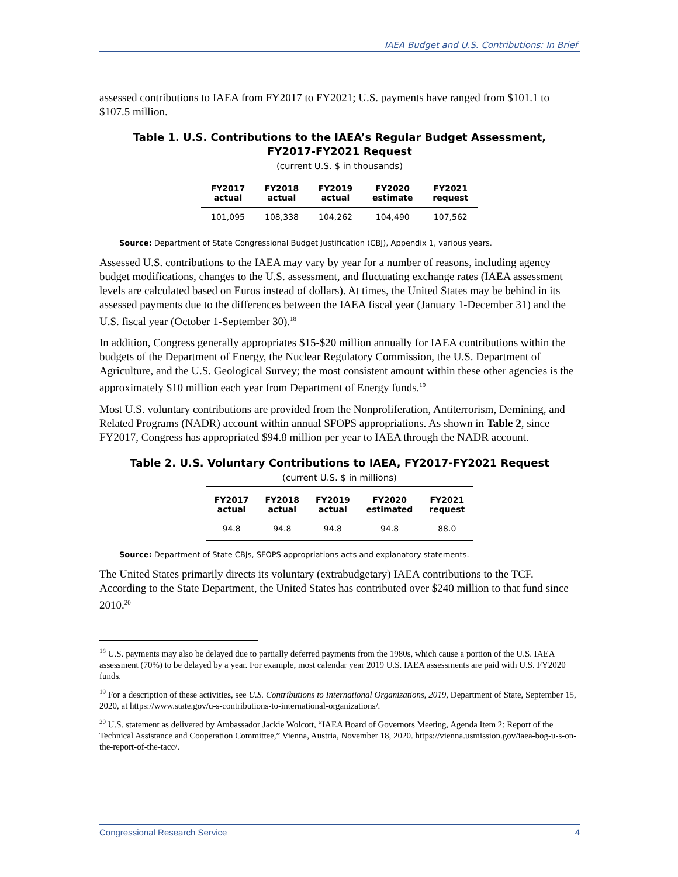IAEA Budget and U.S. Contributions: In Brief
assessed contributions to IAEA from FY2017 to FY2021; U.S. payments have ranged from $101.1 to $107.5 million.
Table 1. U.S. Contributions to the IAEA’s Regular Budget Assessment,
FY2017-FY2021 Request
(current U.S. $ in thousands)
| FY2017 actual | FY2018 actual | FY2019 actual | FY2020 estimate | FY2021 request |
| --- | --- | --- | --- | --- |
| 101,095 | 108,338 | 104,262 | 104,490 | 107,562 |
Source: Department of State Congressional Budget Justification (CBJ), Appendix 1, various years.
Assessed U.S. contributions to the IAEA may vary by year for a number of reasons, including agency budget modifications, changes to the U.S. assessment, and fluctuating exchange rates (IAEA assessment levels are calculated based on Euros instead of dollars). At times, the United States may be behind in its assessed payments due to the differences between the IAEA fiscal year (January 1-December 31) and the U.S. fiscal year (October 1-September 30).<sup>18</sup>
In addition, Congress generally appropriates $15-$20 million annually for IAEA contributions within the budgets of the Department of Energy, the Nuclear Regulatory Commission, the U.S. Department of Agriculture, and the U.S. Geological Survey; the most consistent amount within these other agencies is the approximately $10 million each year from Department of Energy funds.<sup>19</sup>
Most U.S. voluntary contributions are provided from the Nonproliferation, Antiterrorism, Demining, and Related Programs (NADR) account within annual SFOPS appropriations. As shown in Table 2, since FY2017, Congress has appropriated $94.8 million per year to IAEA through the NADR account.
Table 2. U.S. Voluntary Contributions to IAEA, FY2017-FY2021 Request
(current U.S. $ in millions)
| FY2017 actual | FY2018 actual | FY2019 actual | FY2020 estimated | FY2021 request |
| --- | --- | --- | --- | --- |
| 94.8 | 94.8 | 94.8 | 94.8 | 88.0 |
Source: Department of State CBJs, SFOPS appropriations acts and explanatory statements.
The United States primarily directs its voluntary (extrabudgetary) IAEA contributions to the TCF. According to the State Department, the United States has contributed over $240 million to that fund since 2010.<sup>20</sup>
<sup>18</sup> U.S. payments may also be delayed due to partially deferred payments from the 1980s, which cause a portion of the U.S. IAEA assessment (70%) to be delayed by a year. For example, most calendar year 2019 U.S. IAEA assessments are paid with U.S. FY2020 funds.
<sup>19</sup> For a description of these activities, see U.S. Contributions to International Organizations, 2019, Department of State, September 15, 2020, at https://www.state.gov/u-s-contributions-to-international-organizations/.
<sup>20</sup> U.S. statement as delivered by Ambassador Jackie Wolcott, “IAEA Board of Governors Meeting, Agenda Item 2: Report of the Technical Assistance and Cooperation Committee,” Vienna, Austria, November 18, 2020. https://vienna.usmission.gov/iaea-bog-u-s-on-the-report-of-the-tacc/.
Congressional Research Service 4